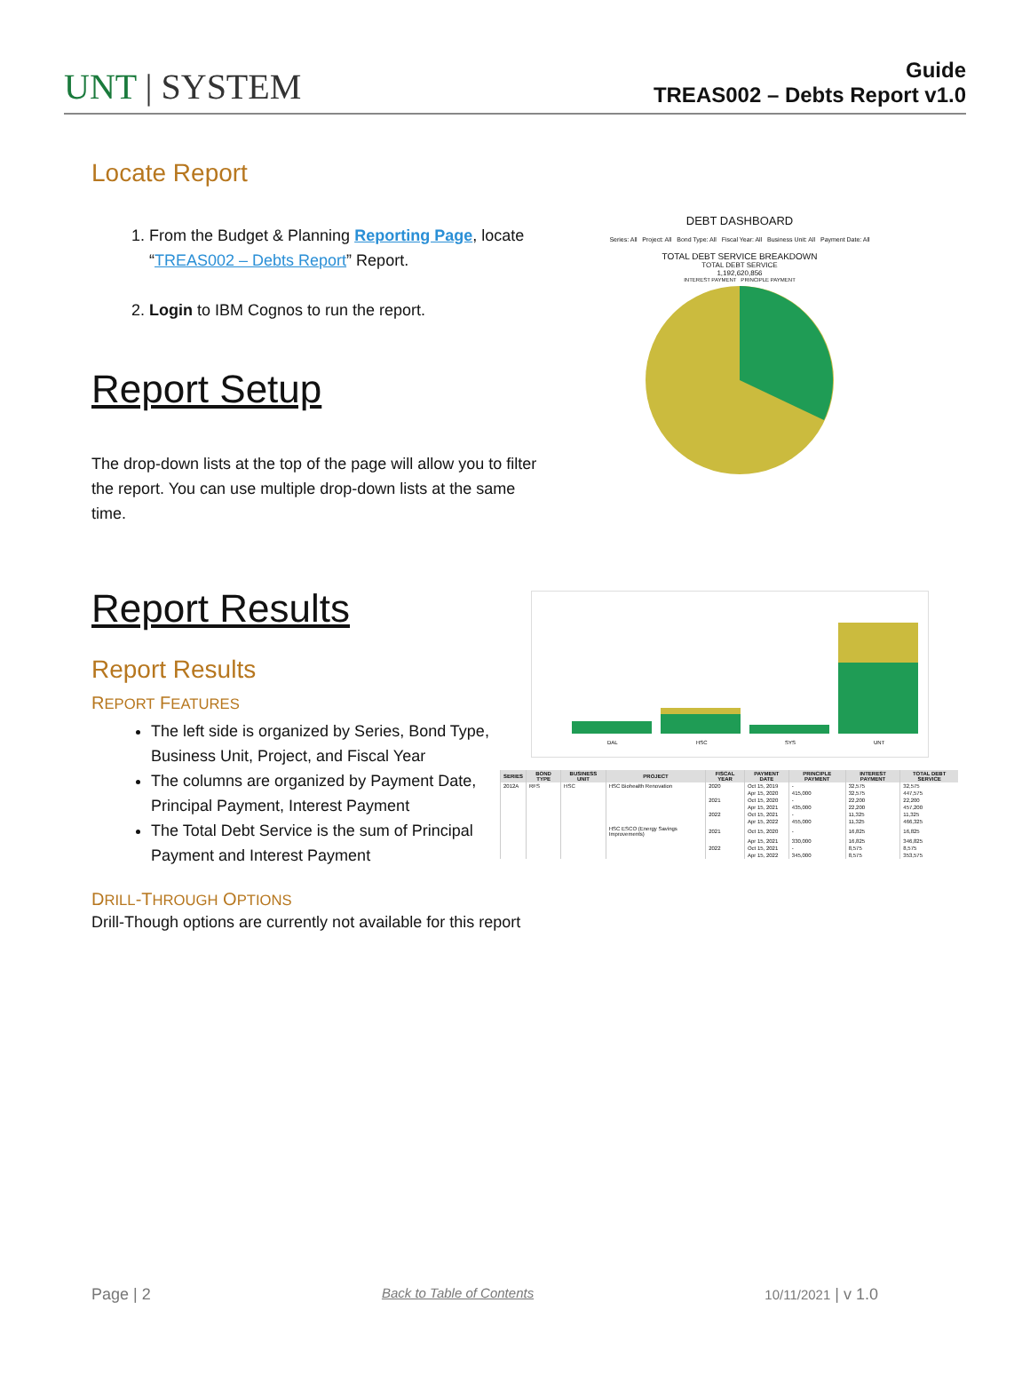UNT | SYSTEM
Guide
TREAS002 – Debts Report v1.0
Locate Report
1. From the Budget & Planning Reporting Page, locate “TREAS002 – Debts Report” Report.
2. Login to IBM Cognos to run the report.
Report Setup
The drop-down lists at the top of the page will allow you to filter the report. You can use multiple drop-down lists at the same time.
DEBT DASHBOARD
Series: All Project: All Bond Type: All Fiscal Year: All Business Unit: All Payment Date: All
TOTAL DEBT SERVICE BREAKDOWN
TOTAL DEBT SERVICE
1,192,620,856
INTEREST PAYMENT PRINCIPLE PAYMENT
Report Results
Report Results
REPORT FEATURES
The left side is organized by Series, Bond Type, Business Unit, Project, and Fiscal Year
The columns are organized by Payment Date, Principal Payment, Interest Payment
The Total Debt Service is the sum of Principal Payment and Interest Payment
DAL
HSC
SYS
UNT
| SERIES | BOND TYPE | BUSINESS UNIT | PROJECT | FISCAL YEAR | PAYMENT DATE | PRINCIPLE PAYMENT | INTEREST PAYMENT | TOTAL DEBT SERVICE |
| --- | --- | --- | --- | --- | --- | --- | --- | --- |
| 2012A | RFS | HSC | HSC Biohealth Renovation | 2020 | Oct 15, 2019 | - | 32,575 | 32,575 |
| | | | | | Apr 15, 2020 | 415,000 | 32,575 | 447,575 |
| | | | | 2021 | Oct 15, 2020 | - | 22,200 | 22,200 |
| | | | | | Apr 15, 2021 | 435,000 | 22,200 | 457,200 |
| | | | | 2022 | Oct 15, 2021 | - | 11,325 | 11,325 |
| | | | | | Apr 15, 2022 | 455,000 | 11,325 | 466,325 |
| | | | HSC ESCO (Energy Savings Improvements) | 2021 | Oct 15, 2020 | - | 16,825 | 16,825 |
| | | | | | Apr 15, 2021 | 330,000 | 16,825 | 346,825 |
| | | | | 2022 | Oct 15, 2021 | - | 8,575 | 8,575 |
| | | | | | Apr 15, 2022 | 345,000 | 8,575 | 353,575 |
DRILL-THROUGH OPTIONS
Drill-Though options are currently not available for this report
Page | 2 Back to Table of Contents 10/11/2021 | v 1.0